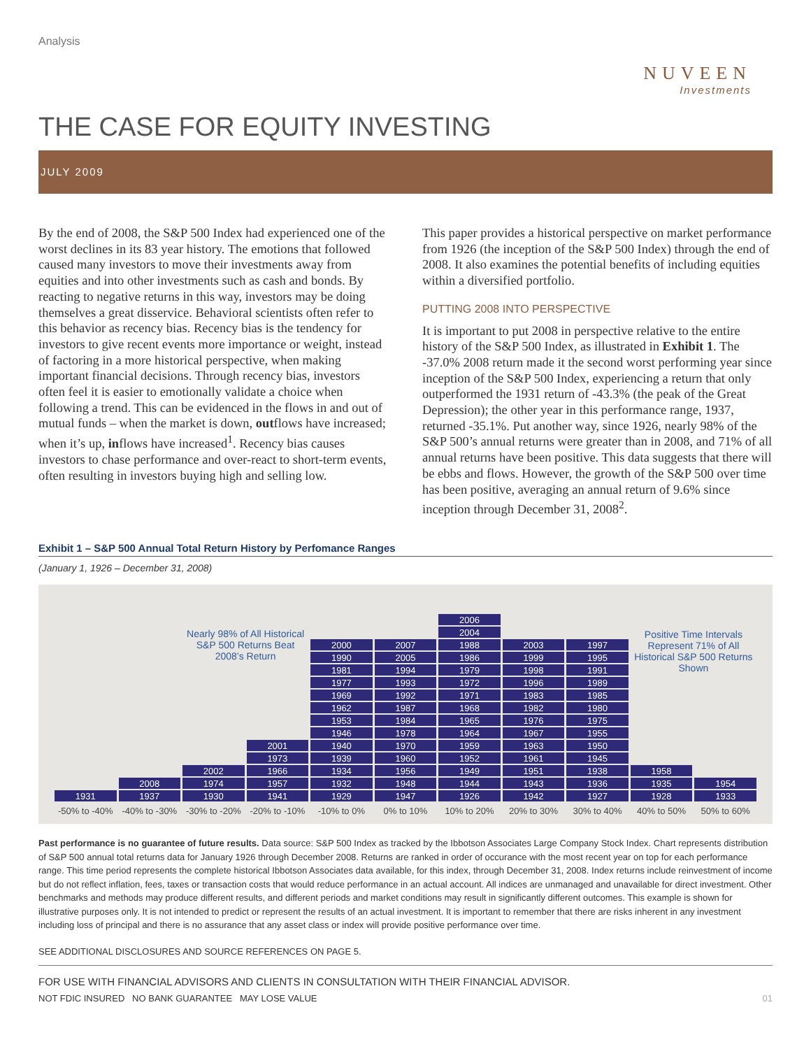Analysis
NUVEEN
Investments
THE CASE FOR EQUITY INVESTING
JULY 2009
By the end of 2008, the S&P 500 Index had experienced one of the worst declines in its 83 year history. The emotions that followed caused many investors to move their investments away from equities and into other investments such as cash and bonds. By reacting to negative returns in this way, investors may be doing themselves a great disservice. Behavioral scientists often refer to this behavior as recency bias. Recency bias is the tendency for investors to give recent events more importance or weight, instead of factoring in a more historical perspective, when making important financial decisions. Through recency bias, investors often feel it is easier to emotionally validate a choice when following a trend. This can be evidenced in the flows in and out of mutual funds – when the market is down, outflows have increased; when it’s up, inflows have increased<sup>1</sup>. Recency bias causes investors to chase performance and over-react to short-term events, often resulting in investors buying high and selling low.
This paper provides a historical perspective on market performance from 1926 (the inception of the S&P 500 Index) through the end of 2008. It also examines the potential benefits of including equities within a diversified portfolio.
PUTTING 2008 INTO PERSPECTIVE
It is important to put 2008 in perspective relative to the entire history of the S&P 500 Index, as illustrated in Exhibit 1. The -37.0% 2008 return made it the second worst performing year since inception of the S&P 500 Index, experiencing a return that only outperformed the 1931 return of -43.3% (the peak of the Great Depression); the other year in this performance range, 1937, returned -35.1%. Put another way, since 1926, nearly 98% of the S&P 500’s annual returns were greater than in 2008, and 71% of all annual returns have been positive. This data suggests that there will be ebbs and flows. However, the growth of the S&P 500 over time has been positive, averaging an annual return of 9.6% since inception through December 31, 2008<sup>2</sup>.
Exhibit 1 – S&P 500 Annual Total Return History by Perfomance Ranges
(January 1, 1926 – December 31, 2008)
| | | | | | | 2006 | | | | |
| | | Nearly 98% of All Historical S&P 500 Returns Beat 2008’s Return | | | | 2004 | | | Positive Time Intervals Represent 71% of All Historical S&P 500 Returns Shown | |
| | | | | 2000 | 2007 | 1988 | 2003 | 1997 | | |
| | | | | 1990 | 2005 | 1986 | 1999 | 1995 | | |
| | | | | 1981 | 1994 | 1979 | 1998 | 1991 | | |
| | | | | 1977 | 1993 | 1972 | 1996 | 1989 | | |
| | | | | 1969 | 1992 | 1971 | 1983 | 1985 | | |
| | | | | 1962 | 1987 | 1968 | 1982 | 1980 | | |
| | | | | 1953 | 1984 | 1965 | 1976 | 1975 | | |
| | | | | 1946 | 1978 | 1964 | 1967 | 1955 | | |
| | | | 2001 | 1940 | 1970 | 1959 | 1963 | 1950 | | |
| | | | 1973 | 1939 | 1960 | 1952 | 1961 | 1945 | | |
| | | 2002 | 1966 | 1934 | 1956 | 1949 | 1951 | 1938 | 1958 | |
| | 2008 | 1974 | 1957 | 1932 | 1948 | 1944 | 1943 | 1936 | 1935 | 1954 |
| 1931 | 1937 | 1930 | 1941 | 1929 | 1947 | 1926 | 1942 | 1927 | 1928 | 1933 |
| -50% to -40% | -40% to -30% | -30% to -20% | -20% to -10% | -10% to 0% | 0% to 10% | 10% to 20% | 20% to 30% | 30% to 40% | 40% to 50% | 50% to 60% |
Past performance is no guarantee of future results. Data source: S&P 500 Index as tracked by the Ibbotson Associates Large Company Stock Index. Chart represents distribution of S&P 500 annual total returns data for January 1926 through December 2008. Returns are ranked in order of occurance with the most recent year on top for each performance range. This time period represents the complete historical Ibbotson Associates data available, for this index, through December 31, 2008. Index returns include reinvestment of income but do not reflect inflation, fees, taxes or transaction costs that would reduce performance in an actual account. All indices are unmanaged and unavailable for direct investment. Other benchmarks and methods may produce different results, and different periods and market conditions may result in significantly different outcomes. This example is shown for illustrative purposes only. It is not intended to predict or represent the results of an actual investment. It is important to remember that there are risks inherent in any investment including loss of principal and there is no assurance that any asset class or index will provide positive performance over time.
SEE ADDITIONAL DISCLOSURES AND SOURCE REFERENCES ON PAGE 5.
FOR USE WITH FINANCIAL ADVISORS AND CLIENTS IN CONSULTATION WITH THEIR FINANCIAL ADVISOR.
NOT FDIC INSURED NO BANK GUARANTEE MAY LOSE VALUE 01